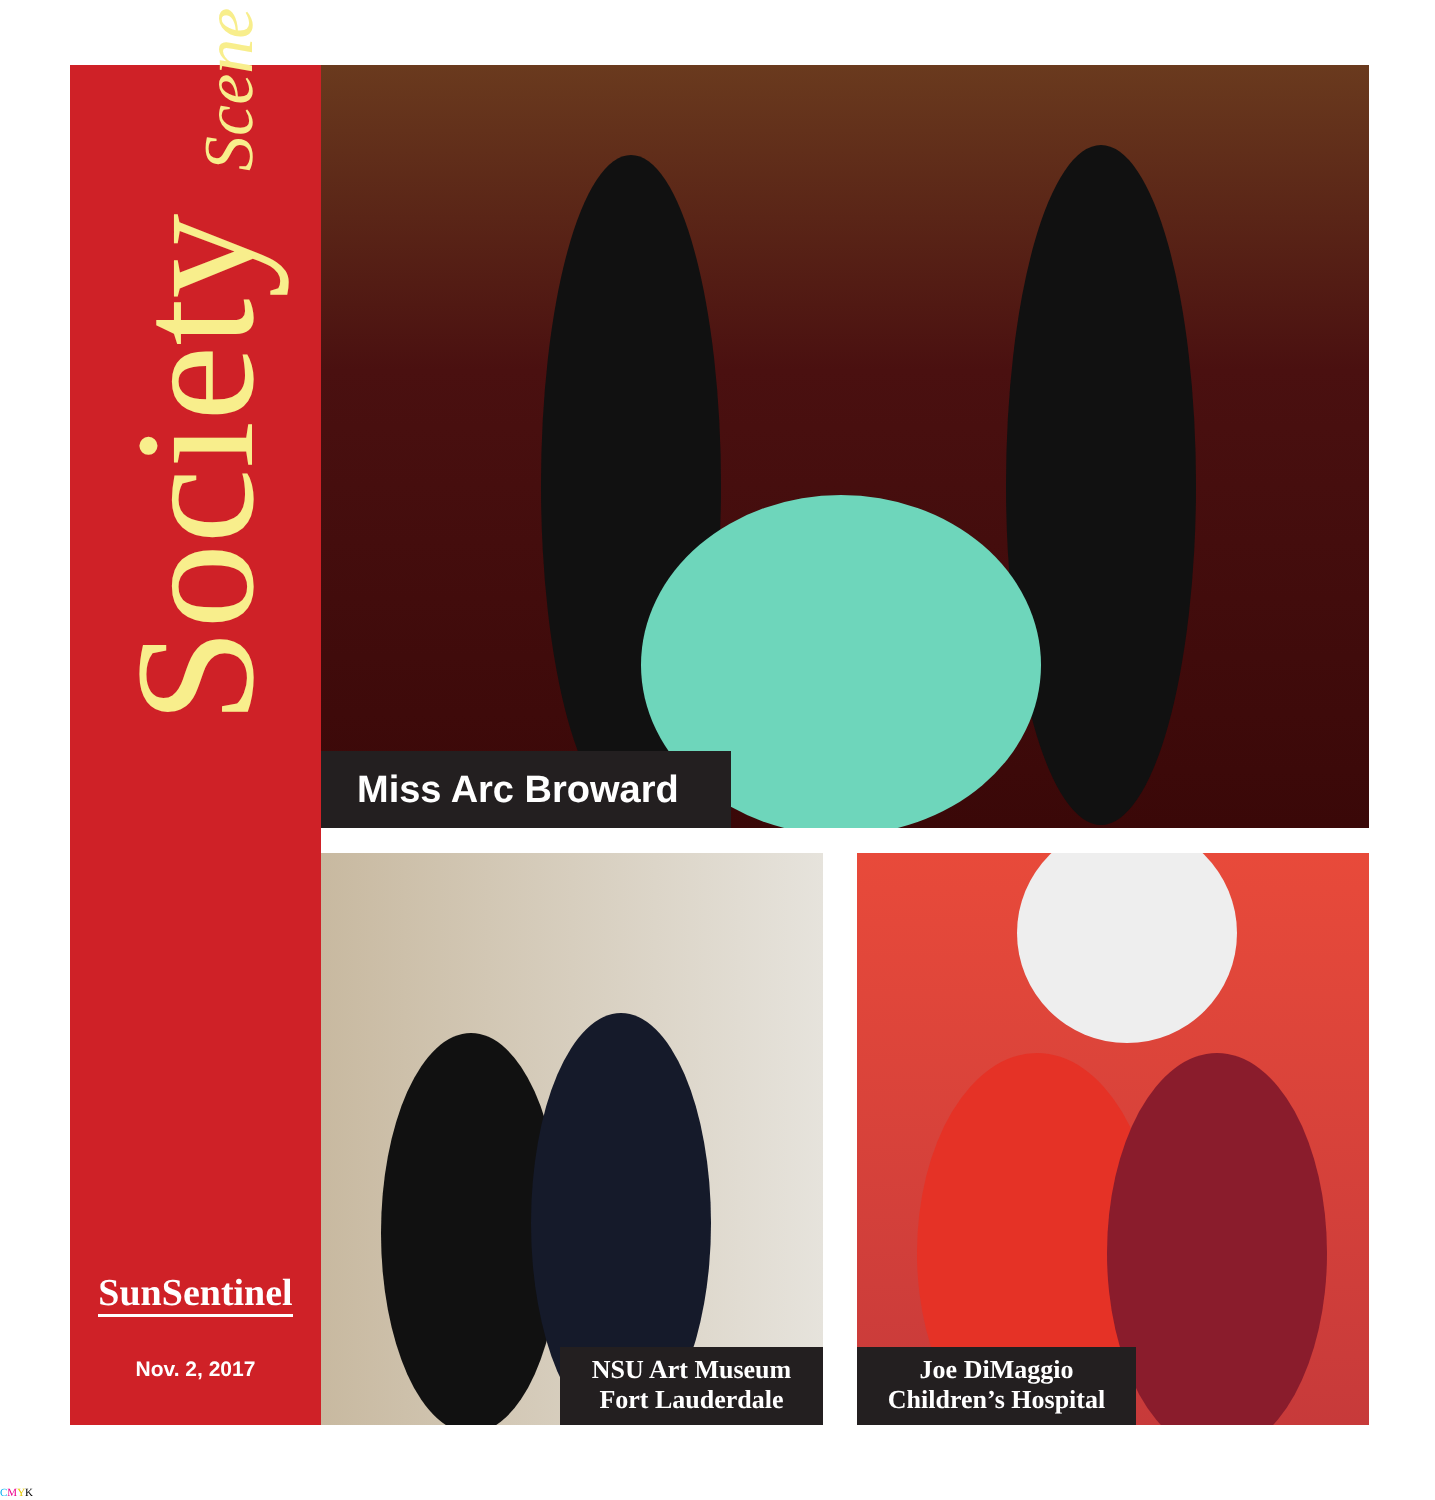Society Scene
SunSentinel
Nov. 2, 2017
Miss Arc Broward
NSU Art Museum
Fort Lauderdale
Joe DiMaggio
Children’s Hospital
CMYK